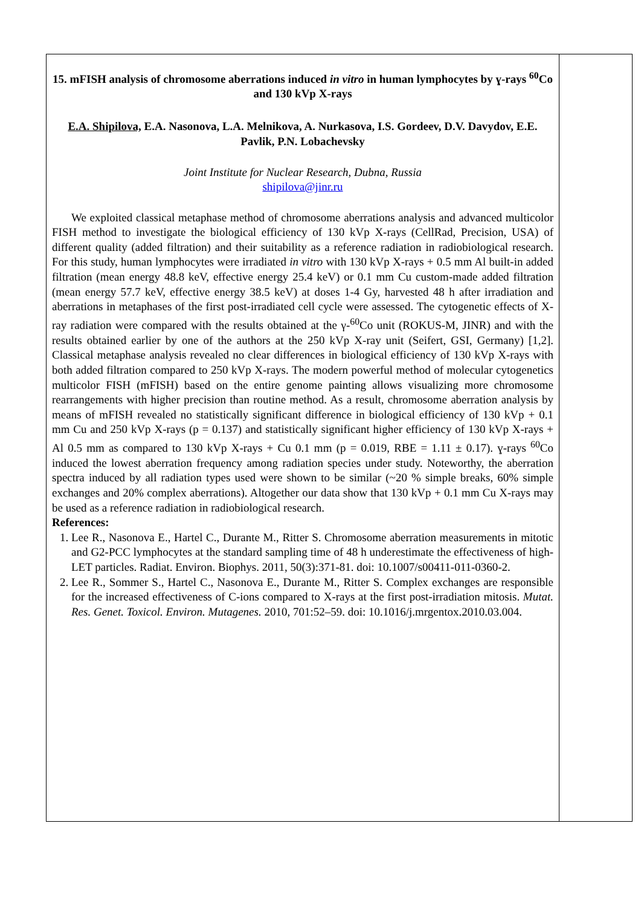15. mFISH analysis of chromosome aberrations induced in vitro in human lymphocytes by ɣ-rays <sup>60</sup>Co and 130 kVp X-rays
E.A. Shipilova, E.A. Nasonova, L.A. Melnikova, A. Nurkasova, I.S. Gordeev, D.V. Davydov, E.E. Pavlik, P.N. Lobachevsky
Joint Institute for Nuclear Research, Dubna, Russia
shipilova@jinr.ru
We exploited classical metaphase method of chromosome aberrations analysis and advanced multicolor FISH method to investigate the biological efficiency of 130 kVp X-rays (CellRad, Precision, USA) of different quality (added filtration) and their suitability as a reference radiation in radiobiological research. For this study, human lymphocytes were irradiated in vitro with 130 kVp X-rays + 0.5 mm Al built-in added filtration (mean energy 48.8 keV, effective energy 25.4 keV) or 0.1 mm Cu custom-made added filtration (mean energy 57.7 keV, effective energy 38.5 keV) at doses 1-4 Gy, harvested 48 h after irradiation and aberrations in metaphases of the first post-irradiated cell cycle were assessed. The cytogenetic effects of X-ray radiation were compared with the results obtained at the γ-<sup>60</sup>Co unit (ROKUS-M, JINR) and with the results obtained earlier by one of the authors at the 250 kVp X-ray unit (Seifert, GSI, Germany) [1,2]. Classical metaphase analysis revealed no clear differences in biological efficiency of 130 kVp X-rays with both added filtration compared to 250 kVp X-rays. The modern powerful method of molecular cytogenetics multicolor FISH (mFISH) based on the entire genome painting allows visualizing more chromosome rearrangements with higher precision than routine method. As a result, chromosome aberration analysis by means of mFISH revealed no statistically significant difference in biological efficiency of 130 kVp + 0.1 mm Cu and 250 kVp X-rays (p = 0.137) and statistically significant higher efficiency of 130 kVp X-rays + Al 0.5 mm as compared to 130 kVp X-rays + Cu 0.1 mm (p = 0.019, RBE = 1.11 ± 0.17). ɣ-rays <sup>60</sup>Co induced the lowest aberration frequency among radiation species under study. Noteworthy, the aberration spectra induced by all radiation types used were shown to be similar (~20 % simple breaks, 60% simple exchanges and 20% complex aberrations). Altogether our data show that 130 kVp + 0.1 mm Cu X-rays may be used as a reference radiation in radiobiological research.
References:
1. Lee R., Nasonova E., Hartel C., Durante M., Ritter S. Chromosome aberration measurements in mitotic and G2-PCC lymphocytes at the standard sampling time of 48 h underestimate the effectiveness of high-LET particles. Radiat. Environ. Biophys. 2011, 50(3):371-81. doi: 10.1007/s00411-011-0360-2.
2. Lee R., Sommer S., Hartel C., Nasonova E., Durante M., Ritter S. Complex exchanges are responsible for the increased effectiveness of C-ions compared to X-rays at the first post-irradiation mitosis. Mutat. Res. Genet. Toxicol. Environ. Mutagenes. 2010, 701:52–59. doi: 10.1016/j.mrgentox.2010.03.004.